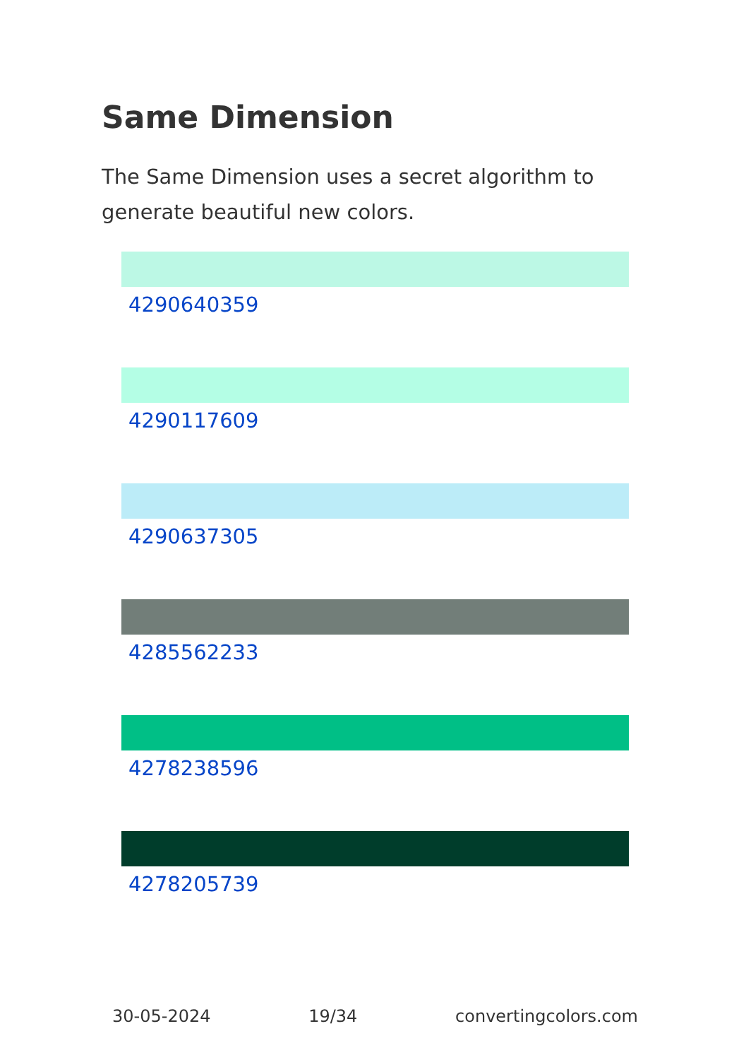Same Dimension
The Same Dimension uses a secret algorithm to generate beautiful new colors.
4290640359
4290117609
4290637305
4285562233
4278238596
4278205739
30-05-2024 19/34 convertingcolors.com